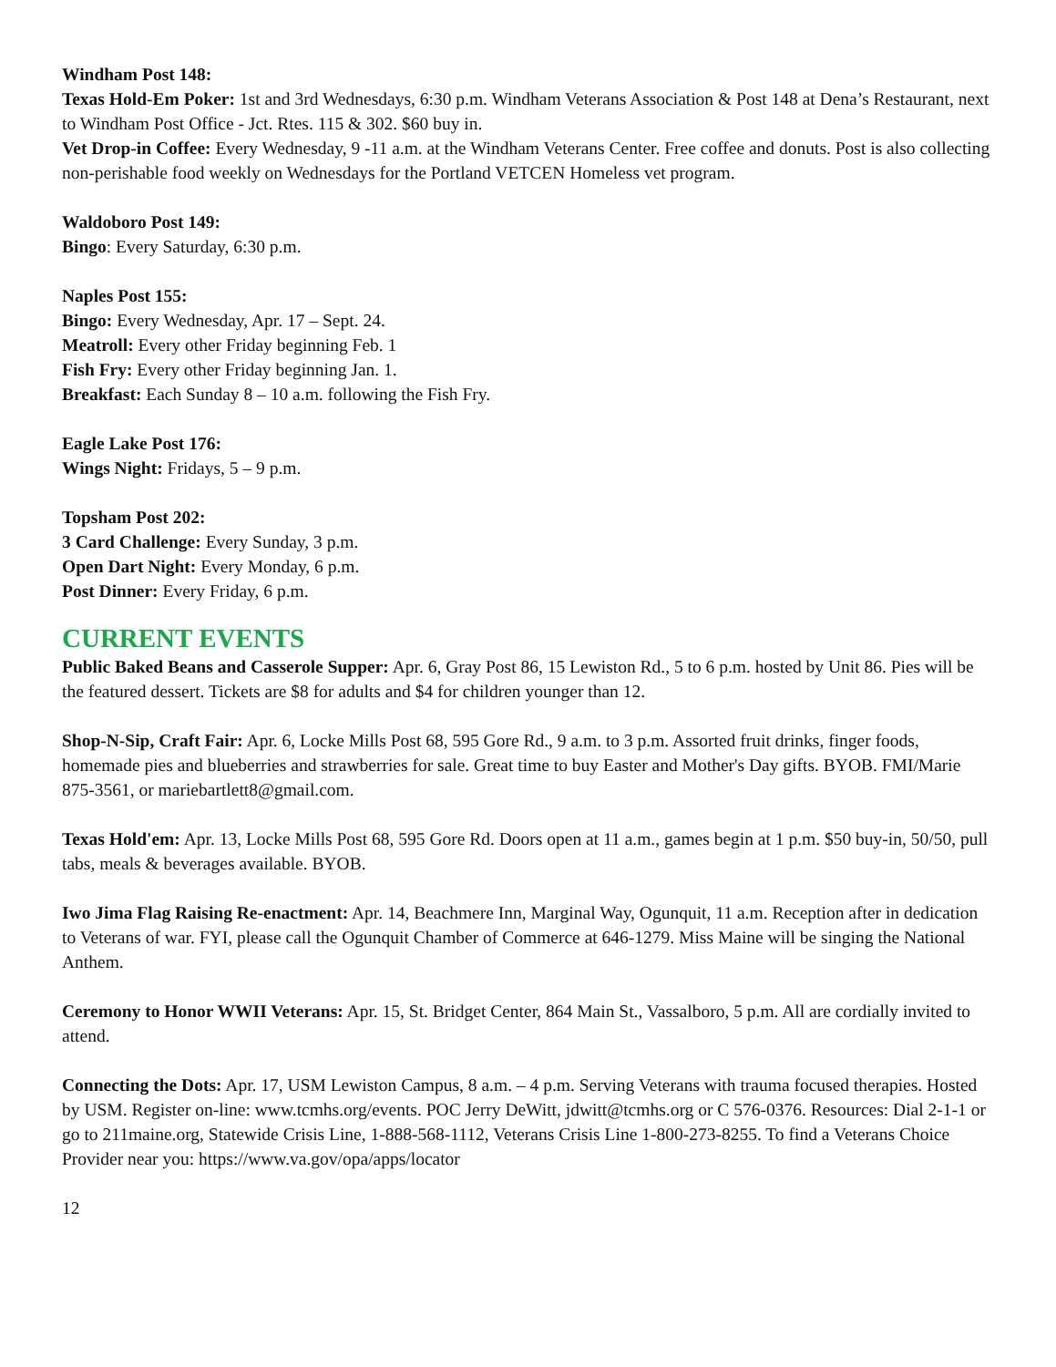Windham Post 148:
Texas Hold-Em Poker: 1st and 3rd Wednesdays, 6:30 p.m. Windham Veterans Association & Post 148 at Dena’s Restaurant, next to Windham Post Office - Jct. Rtes. 115 & 302. $60 buy in.
Vet Drop-in Coffee: Every Wednesday, 9 -11 a.m. at the Windham Veterans Center. Free coffee and donuts. Post is also collecting non-perishable food weekly on Wednesdays for the Portland VETCEN Homeless vet program.
Waldoboro Post 149:
Bingo: Every Saturday, 6:30 p.m.
Naples Post 155:
Bingo: Every Wednesday, Apr. 17 – Sept. 24.
Meatroll: Every other Friday beginning Feb. 1
Fish Fry: Every other Friday beginning Jan. 1.
Breakfast: Each Sunday 8 – 10 a.m. following the Fish Fry.
Eagle Lake Post 176:
Wings Night: Fridays, 5 – 9 p.m.
Topsham Post 202:
3 Card Challenge: Every Sunday, 3 p.m.
Open Dart Night: Every Monday, 6 p.m.
Post Dinner: Every Friday, 6 p.m.
CURRENT EVENTS
Public Baked Beans and Casserole Supper: Apr. 6, Gray Post 86, 15 Lewiston Rd., 5 to 6 p.m. hosted by Unit 86. Pies will be the featured dessert. Tickets are $8 for adults and $4 for children younger than 12.
Shop-N-Sip, Craft Fair: Apr. 6, Locke Mills Post 68, 595 Gore Rd., 9 a.m. to 3 p.m. Assorted fruit drinks, finger foods, homemade pies and blueberries and strawberries for sale. Great time to buy Easter and Mother's Day gifts. BYOB. FMI/Marie 875-3561, or mariebartlett8@gmail.com.
Texas Hold'em: Apr. 13, Locke Mills Post 68, 595 Gore Rd. Doors open at 11 a.m., games begin at 1 p.m. $50 buy-in, 50/50, pull tabs, meals & beverages available. BYOB.
Iwo Jima Flag Raising Re-enactment: Apr. 14, Beachmere Inn, Marginal Way, Ogunquit, 11 a.m. Reception after in dedication to Veterans of war. FYI, please call the Ogunquit Chamber of Commerce at 646-1279. Miss Maine will be singing the National Anthem.
Ceremony to Honor WWII Veterans: Apr. 15, St. Bridget Center, 864 Main St., Vassalboro, 5 p.m. All are cordially invited to attend.
Connecting the Dots: Apr. 17, USM Lewiston Campus, 8 a.m. – 4 p.m. Serving Veterans with trauma focused therapies. Hosted by USM. Register on-line: www.tcmhs.org/events. POC Jerry DeWitt, jdwitt@tcmhs.org or C 576-0376. Resources: Dial 2-1-1 or go to 211maine.org, Statewide Crisis Line, 1-888-568-1112, Veterans Crisis Line 1-800-273-8255. To find a Veterans Choice Provider near you: https://www.va.gov/opa/apps/locator
12